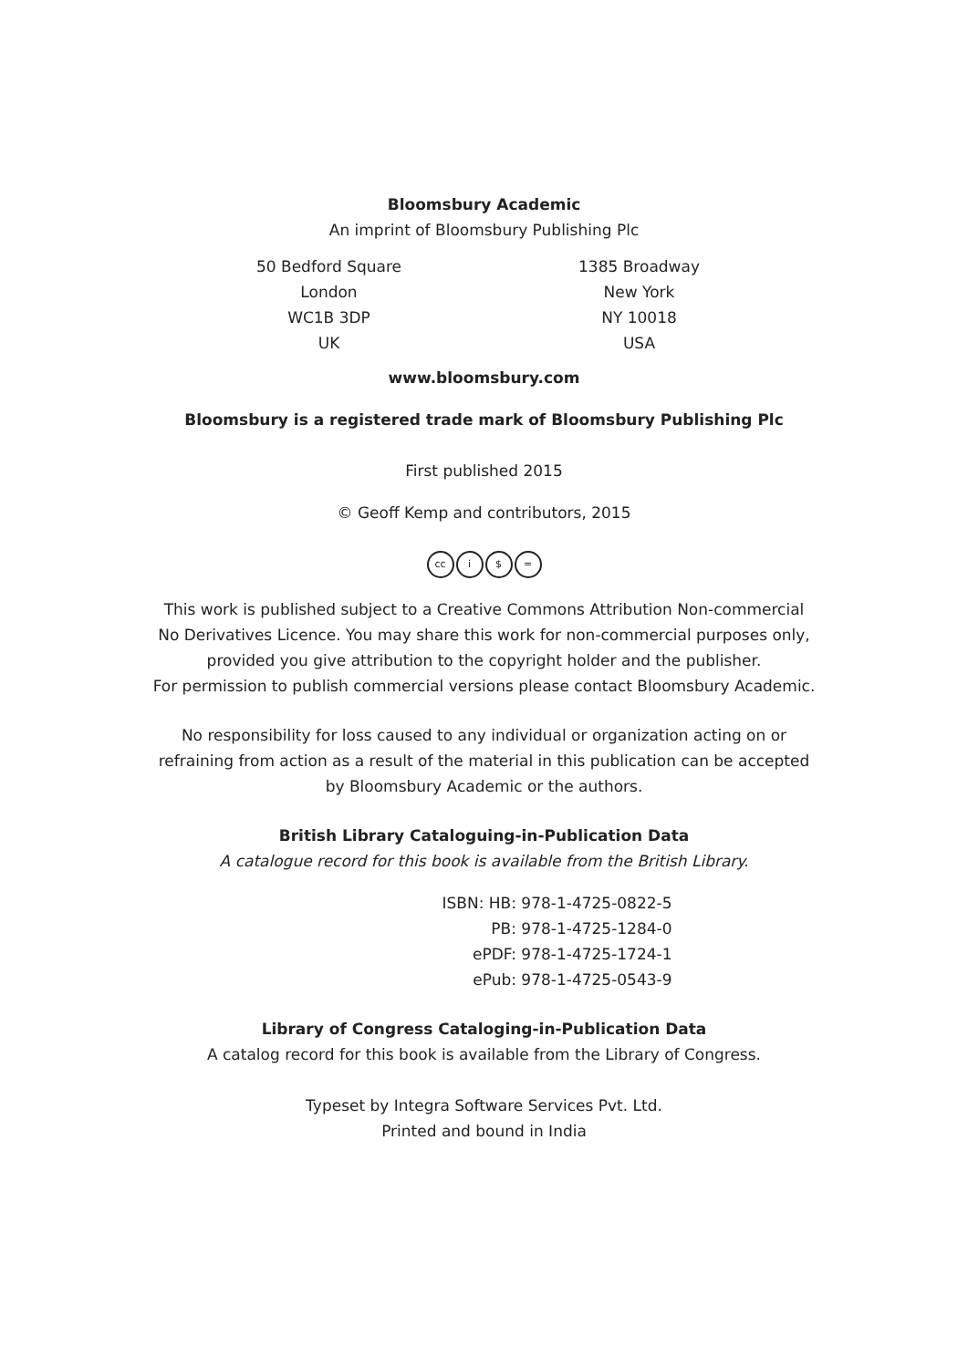Bloomsbury Academic
An imprint of Bloomsbury Publishing Plc
50 Bedford Square
London
WC1B 3DP
UK
1385 Broadway
New York
NY 10018
USA
www.bloomsbury.com
Bloomsbury is a registered trade mark of Bloomsbury Publishing Plc
First published 2015
© Geoff Kemp and contributors, 2015
cc i $ =
This work is published subject to a Creative Commons Attribution Non-commercial
No Derivatives Licence. You may share this work for non-commercial purposes only,
provided you give attribution to the copyright holder and the publisher.
For permission to publish commercial versions please contact Bloomsbury Academic.
No responsibility for loss caused to any individual or organization acting on or
refraining from action as a result of the material in this publication can be accepted
by Bloomsbury Academic or the authors.
British Library Cataloguing-in-Publication Data
A catalogue record for this book is available from the British Library.
ISBN: HB: 978-1-4725-0822-5
PB: 978-1-4725-1284-0
ePDF: 978-1-4725-1724-1
ePub: 978-1-4725-0543-9
Library of Congress Cataloging-in-Publication Data
A catalog record for this book is available from the Library of Congress.
Typeset by Integra Software Services Pvt. Ltd.
Printed and bound in India